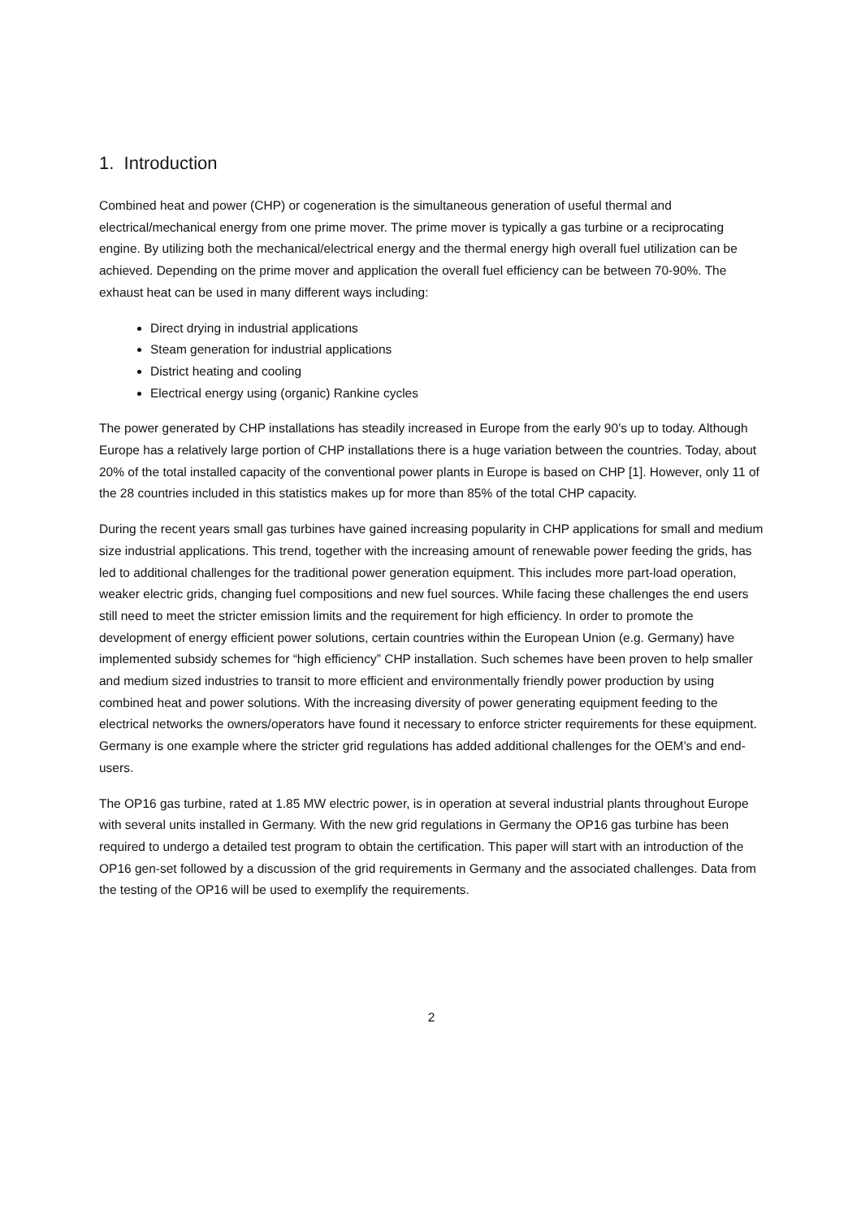1. Introduction
Combined heat and power (CHP) or cogeneration is the simultaneous generation of useful thermal and electrical/mechanical energy from one prime mover. The prime mover is typically a gas turbine or a reciprocating engine. By utilizing both the mechanical/electrical energy and the thermal energy high overall fuel utilization can be achieved. Depending on the prime mover and application the overall fuel efficiency can be between 70-90%. The exhaust heat can be used in many different ways including:
Direct drying in industrial applications
Steam generation for industrial applications
District heating and cooling
Electrical energy using (organic) Rankine cycles
The power generated by CHP installations has steadily increased in Europe from the early 90’s up to today. Although Europe has a relatively large portion of CHP installations there is a huge variation between the countries. Today, about 20% of the total installed capacity of the conventional power plants in Europe is based on CHP [1]. However, only 11 of the 28 countries included in this statistics makes up for more than 85% of the total CHP capacity.
During the recent years small gas turbines have gained increasing popularity in CHP applications for small and medium size industrial applications. This trend, together with the increasing amount of renewable power feeding the grids, has led to additional challenges for the traditional power generation equipment. This includes more part-load operation, weaker electric grids, changing fuel compositions and new fuel sources. While facing these challenges the end users still need to meet the stricter emission limits and the requirement for high efficiency. In order to promote the development of energy efficient power solutions, certain countries within the European Union (e.g. Germany) have implemented subsidy schemes for “high efficiency” CHP installation. Such schemes have been proven to help smaller and medium sized industries to transit to more efficient and environmentally friendly power production by using combined heat and power solutions. With the increasing diversity of power generating equipment feeding to the electrical networks the owners/operators have found it necessary to enforce stricter requirements for these equipment. Germany is one example where the stricter grid regulations has added additional challenges for the OEM’s and end-users.
The OP16 gas turbine, rated at 1.85 MW electric power, is in operation at several industrial plants throughout Europe with several units installed in Germany. With the new grid regulations in Germany the OP16 gas turbine has been required to undergo a detailed test program to obtain the certification. This paper will start with an introduction of the OP16 gen-set followed by a discussion of the grid requirements in Germany and the associated challenges. Data from the testing of the OP16 will be used to exemplify the requirements.
2